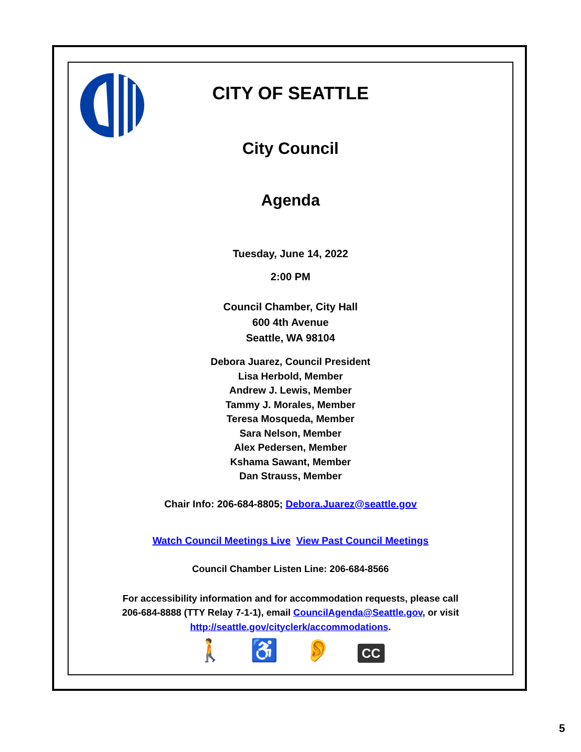CITY OF SEATTLE
City Council
Agenda
Tuesday, June 14, 2022
2:00 PM
Council Chamber, City Hall
600 4th Avenue
Seattle, WA 98104
Debora Juarez, Council President
Lisa Herbold, Member
Andrew J. Lewis, Member
Tammy J. Morales, Member
Teresa Mosqueda, Member
Sara Nelson, Member
Alex Pedersen, Member
Kshama Sawant, Member
Dan Strauss, Member
Chair Info: 206-684-8805; Debora.Juarez@seattle.gov
Watch Council Meetings Live View Past Council Meetings
Council Chamber Listen Line: 206-684-8566
For accessibility information and for accommodation requests, please call
206-684-8888 (TTY Relay 7-1-1), email CouncilAgenda@Seattle.gov, or visit
http://seattle.gov/cityclerk/accommodations.
🚶 ♿ 👂 CC
5